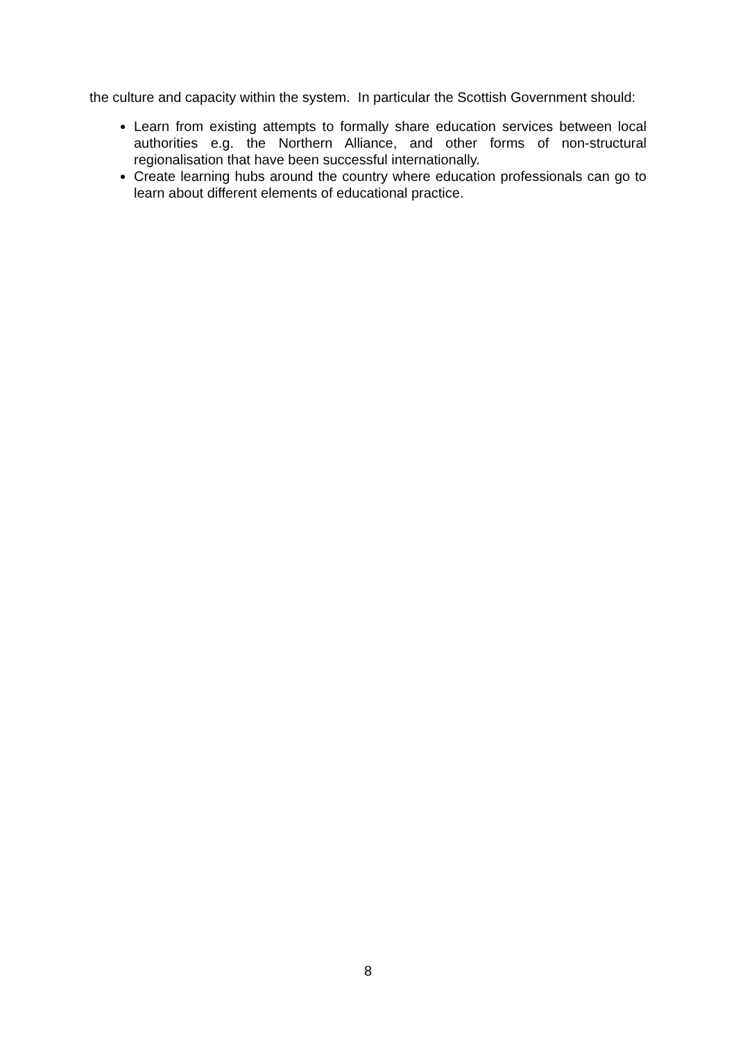the culture and capacity within the system. In particular the Scottish Government should:
Learn from existing attempts to formally share education services between local authorities e.g. the Northern Alliance, and other forms of non-structural regionalisation that have been successful internationally.
Create learning hubs around the country where education professionals can go to learn about different elements of educational practice.
8